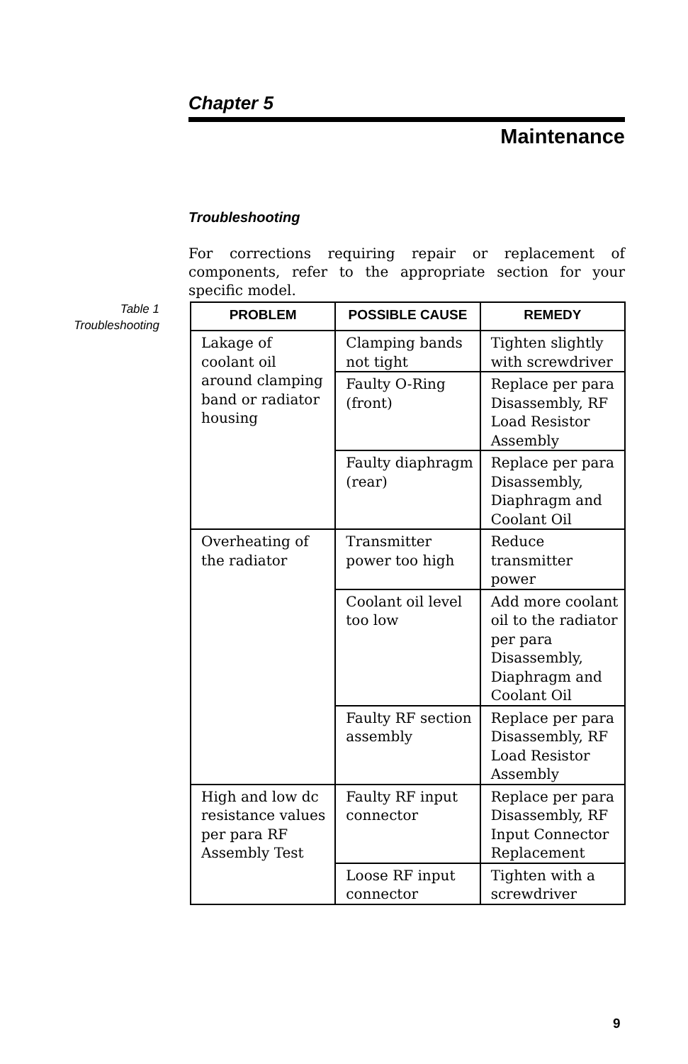Chapter 5
Maintenance
Troubleshooting
For corrections requiring repair or replacement of components, refer to the appropriate section for your specific model.
Table 1
Troubleshooting
| PROBLEM | POSSIBLE CAUSE | REMEDY |
| --- | --- | --- |
| Lakage of coolant oil around clamping band or radiator housing | Clamping bands not tight | Tighten slightly with screwdriver |
| | Faulty O-Ring (front) | Replace per para Disassembly, RF Load Resistor Assembly |
| | Faulty diaphragm (rear) | Replace per para Disassembly, Diaphragm and Coolant Oil |
| Overheating of the radiator | Transmitter power too high | Reduce transmitter power |
| | Coolant oil level too low | Add more coolant oil to the radiator per para Disassembly, Diaphragm and Coolant Oil |
| | Faulty RF section assembly | Replace per para Disassembly, RF Load Resistor Assembly |
| High and low dc resistance values per para RF Assembly Test | Faulty RF input connector | Replace per para Disassembly, RF Input Connector Replacement |
| | Loose RF input connector | Tighten with a screwdriver |
9